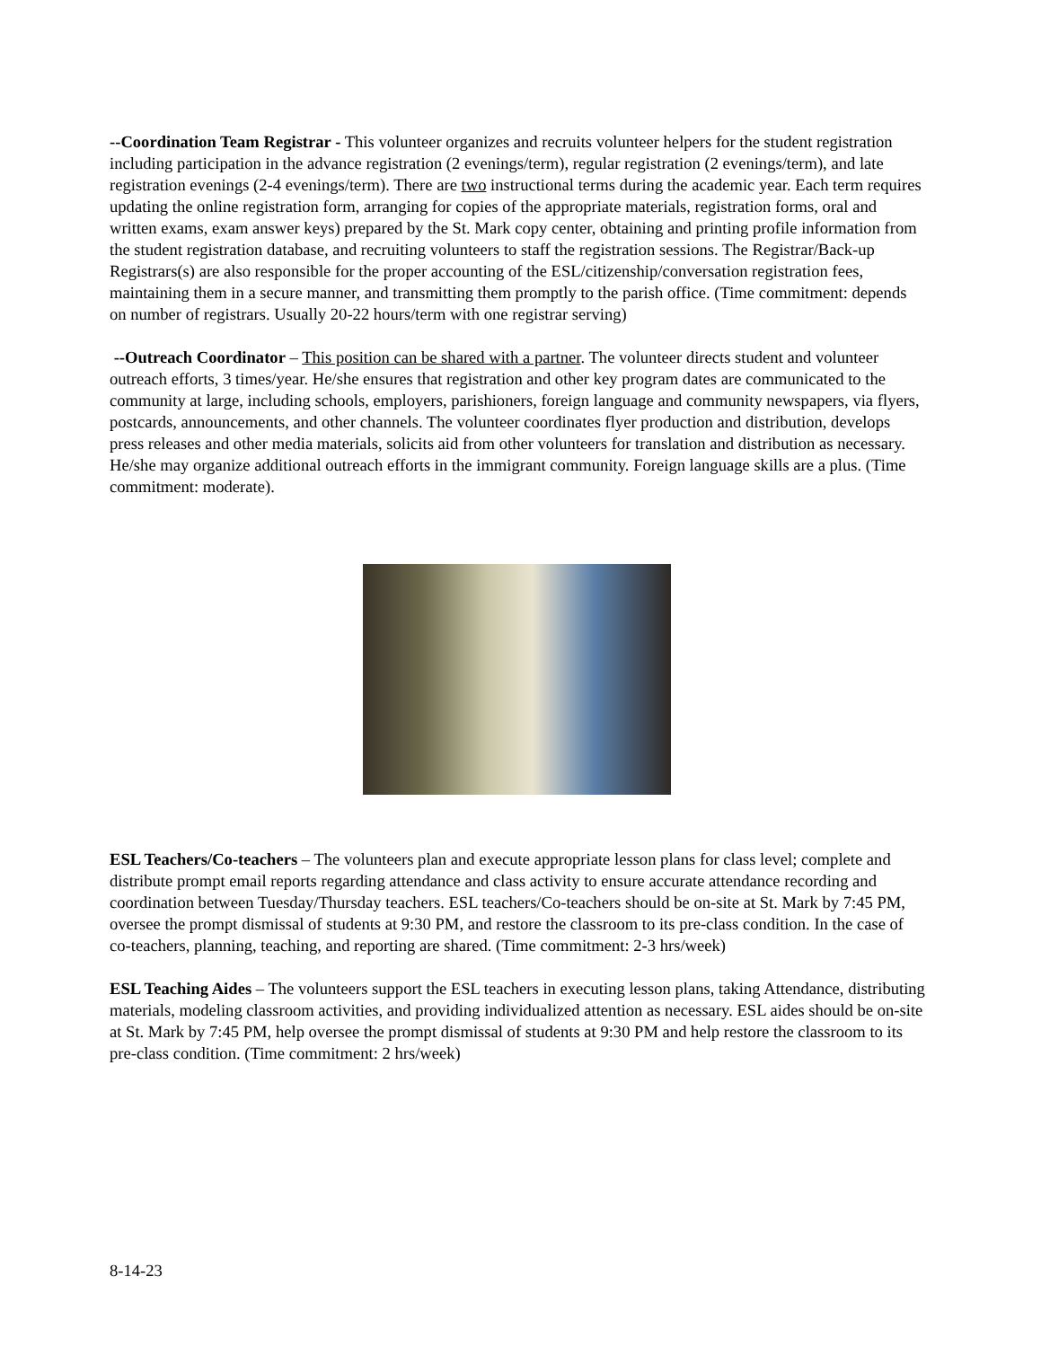--Coordination Team Registrar - This volunteer organizes and recruits volunteer helpers for the student registration including participation in the advance registration (2 evenings/term), regular registration (2 evenings/term), and late registration evenings (2-4 evenings/term). There are two instructional terms during the academic year. Each term requires updating the online registration form, arranging for copies of the appropriate materials, registration forms, oral and written exams, exam answer keys) prepared by the St. Mark copy center, obtaining and printing profile information from the student registration database, and recruiting volunteers to staff the registration sessions. The Registrar/Back-up Registrars(s) are also responsible for the proper accounting of the ESL/citizenship/conversation registration fees, maintaining them in a secure manner, and transmitting them promptly to the parish office. (Time commitment: depends on number of registrars. Usually 20-22 hours/term with one registrar serving)
--Outreach Coordinator – This position can be shared with a partner. The volunteer directs student and volunteer outreach efforts, 3 times/year. He/she ensures that registration and other key program dates are communicated to the community at large, including schools, employers, parishioners, foreign language and community newspapers, via flyers, postcards, announcements, and other channels. The volunteer coordinates flyer production and distribution, develops press releases and other media materials, solicits aid from other volunteers for translation and distribution as necessary. He/she may organize additional outreach efforts in the immigrant community. Foreign language skills are a plus. (Time commitment: moderate).
ESL Teachers/Co-teachers – The volunteers plan and execute appropriate lesson plans for class level; complete and distribute prompt email reports regarding attendance and class activity to ensure accurate attendance recording and coordination between Tuesday/Thursday teachers. ESL teachers/Co-teachers should be on-site at St. Mark by 7:45 PM, oversee the prompt dismissal of students at 9:30 PM, and restore the classroom to its pre-class condition. In the case of co-teachers, planning, teaching, and reporting are shared. (Time commitment: 2-3 hrs/week)
ESL Teaching Aides – The volunteers support the ESL teachers in executing lesson plans, taking Attendance, distributing materials, modeling classroom activities, and providing individualized attention as necessary. ESL aides should be on-site at St. Mark by 7:45 PM, help oversee the prompt dismissal of students at 9:30 PM and help restore the classroom to its pre-class condition. (Time commitment: 2 hrs/week)
8-14-23